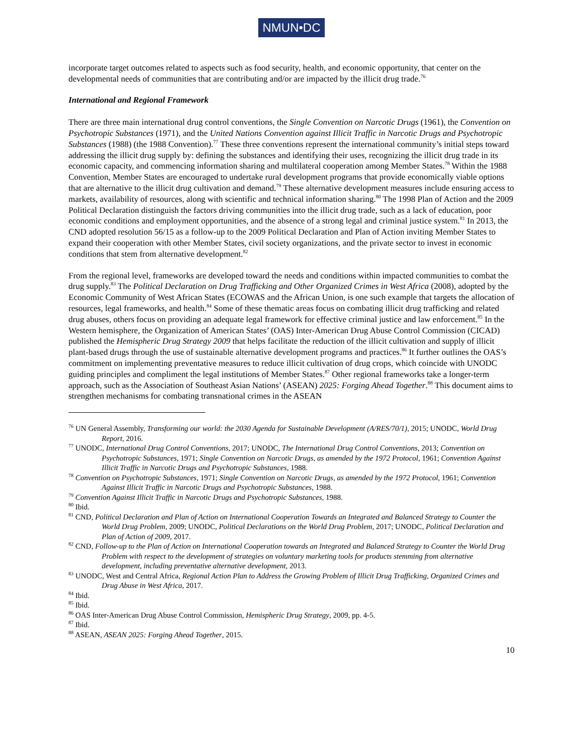NMUN•DC
incorporate target outcomes related to aspects such as food security, health, and economic opportunity, that center on the developmental needs of communities that are contributing and/or are impacted by the illicit drug trade.<sup>76</sup>
International and Regional Framework
There are three main international drug control conventions, the Single Convention on Narcotic Drugs (1961), the Convention on Psychotropic Substances (1971), and the United Nations Convention against Illicit Traffic in Narcotic Drugs and Psychotropic Substances (1988) (the 1988 Convention).<sup>77</sup> These three conventions represent the international community’s initial steps toward addressing the illicit drug supply by: defining the substances and identifying their uses, recognizing the illicit drug trade in its economic capacity, and commencing information sharing and multilateral cooperation among Member States.<sup>78</sup> Within the 1988 Convention, Member States are encouraged to undertake rural development programs that provide economically viable options that are alternative to the illicit drug cultivation and demand.<sup>79</sup> These alternative development measures include ensuring access to markets, availability of resources, along with scientific and technical information sharing.<sup>80</sup> The 1998 Plan of Action and the 2009 Political Declaration distinguish the factors driving communities into the illicit drug trade, such as a lack of education, poor economic conditions and employment opportunities, and the absence of a strong legal and criminal justice system.<sup>81</sup> In 2013, the CND adopted resolution 56/15 as a follow-up to the 2009 Political Declaration and Plan of Action inviting Member States to expand their cooperation with other Member States, civil society organizations, and the private sector to invest in economic conditions that stem from alternative development.<sup>82</sup>
From the regional level, frameworks are developed toward the needs and conditions within impacted communities to combat the drug supply.<sup>83</sup> The Political Declaration on Drug Trafficking and Other Organized Crimes in West Africa (2008), adopted by the Economic Community of West African States (ECOWAS and the African Union, is one such example that targets the allocation of resources, legal frameworks, and health.<sup>84</sup> Some of these thematic areas focus on combating illicit drug trafficking and related drug abuses, others focus on providing an adequate legal framework for effective criminal justice and law enforcement.<sup>85</sup> In the Western hemisphere, the Organization of American States’ (OAS) Inter-American Drug Abuse Control Commission (CICAD) published the Hemispheric Drug Strategy 2009 that helps facilitate the reduction of the illicit cultivation and supply of illicit plant-based drugs through the use of sustainable alternative development programs and practices.<sup>86</sup> It further outlines the OAS’s commitment on implementing preventative measures to reduce illicit cultivation of drug crops, which coincide with UNODC guiding principles and compliment the legal institutions of Member States.<sup>87</sup> Other regional frameworks take a longer-term approach, such as the Association of Southeast Asian Nations’ (ASEAN) 2025: Forging Ahead Together.<sup>88</sup> This document aims to strengthen mechanisms for combating transnational crimes in the ASEAN
<sup>76</sup> UN General Assembly, Transforming our world: the 2030 Agenda for Sustainable Development (A/RES/70/1), 2015; UNODC, World Drug Report, 2016.
<sup>77</sup> UNODC, International Drug Control Conventions, 2017; UNODC, The International Drug Control Conventions, 2013; Convention on Psychotropic Substances, 1971; Single Convention on Narcotic Drugs, as amended by the 1972 Protocol, 1961; Convention Against Illicit Traffic in Narcotic Drugs and Psychotropic Substances, 1988.
<sup>78</sup> Convention on Psychotropic Substances, 1971; Single Convention on Narcotic Drugs, as amended by the 1972 Protocol, 1961; Convention Against Illicit Traffic in Narcotic Drugs and Psychotropic Substances, 1988.
<sup>79</sup> Convention Against Illicit Traffic in Narcotic Drugs and Psychotropic Substances, 1988.
<sup>80</sup> Ibid.
<sup>81</sup> CND, Political Declaration and Plan of Action on International Cooperation Towards an Integrated and Balanced Strategy to Counter the World Drug Problem, 2009; UNODC, Political Declarations on the World Drug Problem, 2017; UNODC, Political Declaration and Plan of Action of 2009, 2017.
<sup>82</sup> CND, Follow-up to the Plan of Action on International Cooperation towards an Integrated and Balanced Strategy to Counter the World Drug Problem with respect to the development of strategies on voluntary marketing tools for products stemming from alternative development, including preventative alternative development, 2013.
<sup>83</sup> UNODC, West and Central Africa, Regional Action Plan to Address the Growing Problem of Illicit Drug Trafficking, Organized Crimes and Drug Abuse in West Africa, 2017.
<sup>84</sup> Ibid.
<sup>85</sup> Ibid.
<sup>86</sup> OAS Inter-American Drug Abuse Control Commission, Hemispheric Drug Strategy, 2009, pp. 4-5.
<sup>87</sup> Ibid.
<sup>88</sup> ASEAN, ASEAN 2025: Forging Ahead Together, 2015.
10